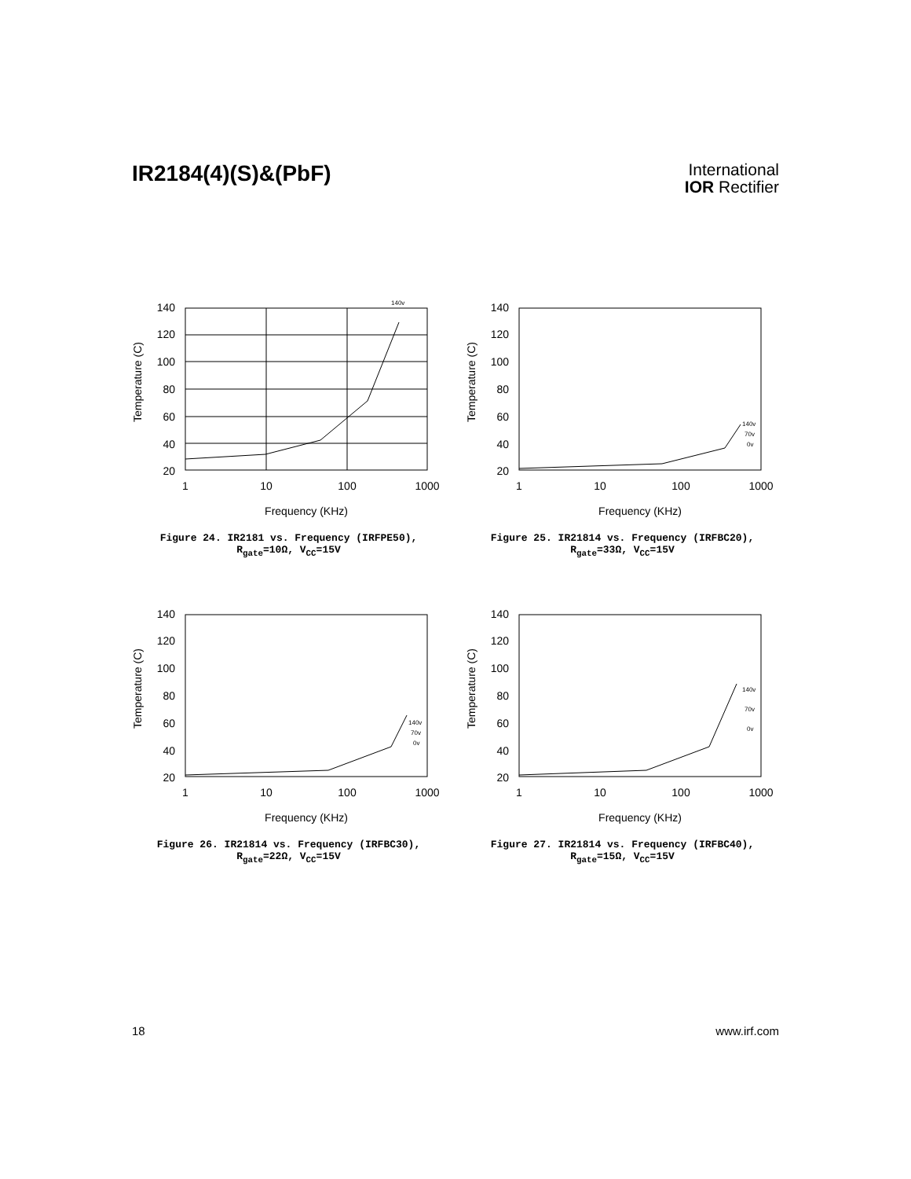IR2184(4)(S)&(PbF)
International
IOR Rectifier
Temperature (C)
140
120
100
80
60
40
20
1
10
100
1000
Frequency (KHz)
140v
Figure 24. IR2181 vs. Frequency (IRFPE50),
R<sub>gate</sub>=10Ω, V<sub>CC</sub>=15V
Temperature (C)
140
120
100
80
60
40
20
1
10
100
1000
Frequency (KHz)
140v
70v
0v
Figure 25. IR21814 vs. Frequency (IRFBC20),
R<sub>gate</sub>=33Ω, V<sub>CC</sub>=15V
Temperature (C)
140
120
100
80
60
40
20
1
10
100
1000
Frequency (KHz)
140v
70v
0v
Figure 26. IR21814 vs. Frequency (IRFBC30),
R<sub>gate</sub>=22Ω, V<sub>CC</sub>=15V
Temperature (C)
140
120
100
80
60
40
20
1
10
100
1000
Frequency (KHz)
140v
70v
0v
Figure 27. IR21814 vs. Frequency (IRFBC40),
R<sub>gate</sub>=15Ω, V<sub>CC</sub>=15V
18 www.irf.com